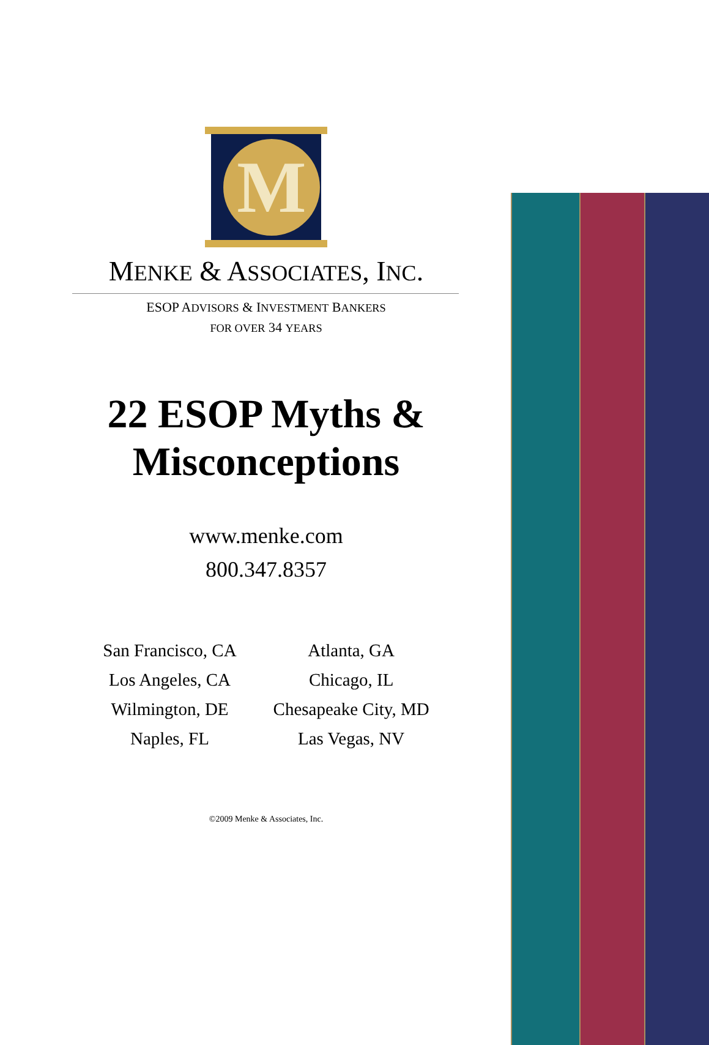M
MENKE & ASSOCIATES, INC.
ESOP ADVISORS & INVESTMENT BANKERS
FOR OVER 34 YEARS
22 ESOP Myths &
Misconceptions
www.menke.com
800.347.8357
San Francisco, CA
Los Angeles, CA
Wilmington, DE
Naples, FL
Atlanta, GA
Chicago, IL
Chesapeake City, MD
Las Vegas, NV
©2009 Menke & Associates, Inc.